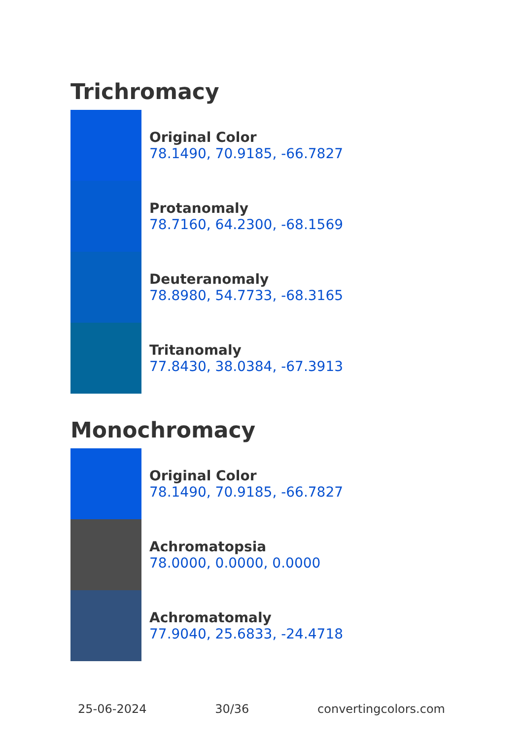Trichromacy
Original Color
78.1490, 70.9185, -66.7827
Protanomaly
78.7160, 64.2300, -68.1569
Deuteranomaly
78.8980, 54.7733, -68.3165
Tritanomaly
77.8430, 38.0384, -67.3913
Monochromacy
Original Color
78.1490, 70.9185, -66.7827
Achromatopsia
78.0000, 0.0000, 0.0000
Achromatomaly
77.9040, 25.6833, -24.4718
25-06-2024 30/36 convertingcolors.com